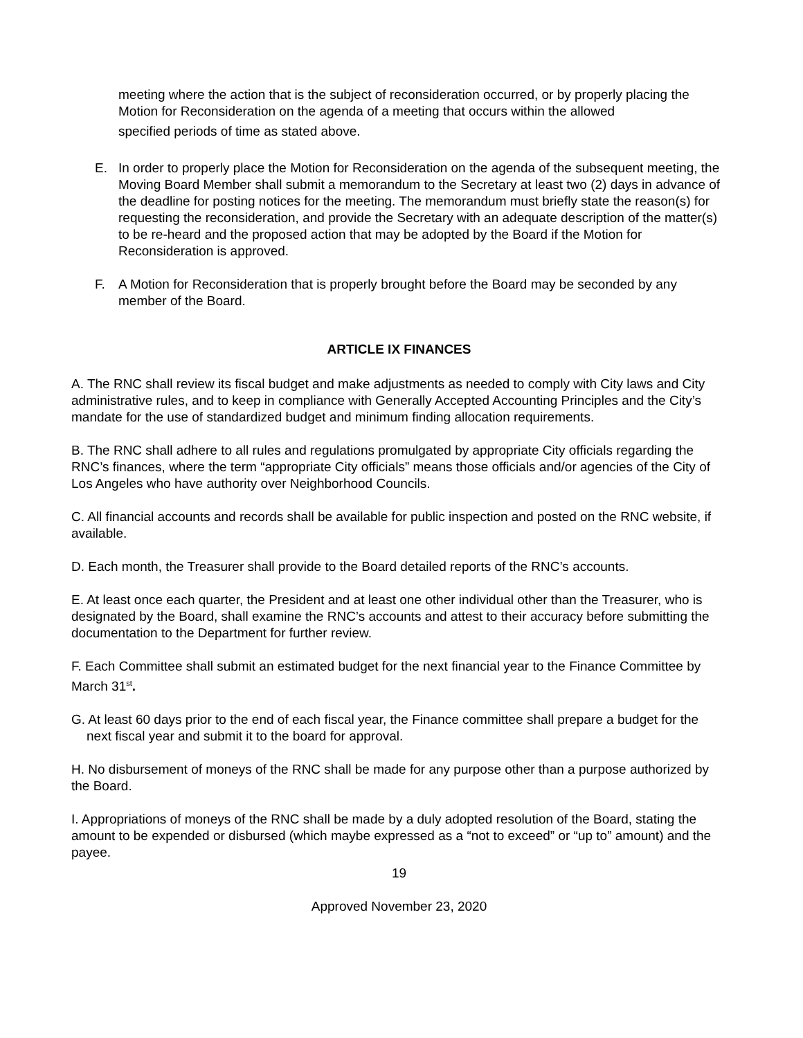meeting where the action that is the subject of reconsideration occurred, or by properly placing the Motion for Reconsideration on the agenda of a meeting that occurs within the allowed
specified periods of time as stated above.
E. In order to properly place the Motion for Reconsideration on the agenda of the subsequent meeting, the Moving Board Member shall submit a memorandum to the Secretary at least two (2) days in advance of the deadline for posting notices for the meeting. The memorandum must briefly state the reason(s) for requesting the reconsideration, and provide the Secretary with an adequate description of the matter(s) to be re-heard and the proposed action that may be adopted by the Board if the Motion for Reconsideration is approved.
F. A Motion for Reconsideration that is properly brought before the Board may be seconded by any member of the Board.
ARTICLE IX FINANCES
A. The RNC shall review its fiscal budget and make adjustments as needed to comply with City laws and City administrative rules, and to keep in compliance with Generally Accepted Accounting Principles and the City’s mandate for the use of standardized budget and minimum finding allocation requirements.
B. The RNC shall adhere to all rules and regulations promulgated by appropriate City officials regarding the RNC’s finances, where the term “appropriate City officials” means those officials and/or agencies of the City of Los Angeles who have authority over Neighborhood Councils.
C. All financial accounts and records shall be available for public inspection and posted on the RNC website, if available.
D. Each month, the Treasurer shall provide to the Board detailed reports of the RNC’s accounts.
E. At least once each quarter, the President and at least one other individual other than the Treasurer, who is designated by the Board, shall examine the RNC’s accounts and attest to their accuracy before submitting the documentation to the Department for further review.
F. Each Committee shall submit an estimated budget for the next financial year to the Finance Committee by March 31<sup>st</sup>.
G. At least 60 days prior to the end of each fiscal year, the Finance committee shall prepare a budget for the next fiscal year and submit it to the board for approval.
H. No disbursement of moneys of the RNC shall be made for any purpose other than a purpose authorized by the Board.
I. Appropriations of moneys of the RNC shall be made by a duly adopted resolution of the Board, stating the amount to be expended or disbursed (which maybe expressed as a “not to exceed” or “up to” amount) and the payee.
19
Approved November 23, 2020